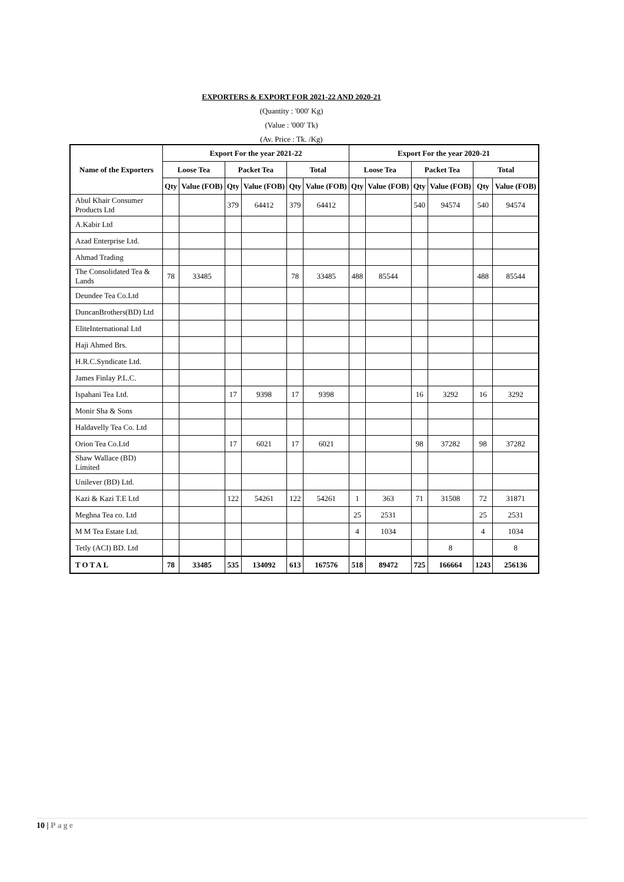EXPORTERS & EXPORT FOR 2021-22 AND 2020-21
(Quantity : '000' Kg)
(Value : '000' Tk)
(Av. Price : Tk. /Kg)
| Name of the Exporters | Export For the year 2021-22 | | | | | | Export For the year 2020-21 | | | | | |
| --- | --- | --- | --- | --- | --- | --- | --- | --- | --- | --- | --- | --- |
| | Loose Tea | | Packet Tea | | Total | | Loose Tea | | Packet Tea | | Total | |
| | Qty | Value (FOB) | Qty | Value (FOB) | Qty | Value (FOB) | Qty | Value (FOB) | Qty | Value (FOB) | Qty | Value (FOB) |
| Abul Khair Consumer Products Ltd | | | 379 | 64412 | 379 | 64412 | | | 540 | 94574 | 540 | 94574 |
| A.Kabir Ltd | | | | | | | | | | | | |
| Azad Enterprise Ltd. | | | | | | | | | | | | |
| Ahmad Trading | | | | | | | | | | | | |
| The Consolidated Tea & Lands | 78 | 33485 | | | 78 | 33485 | 488 | 85544 | | | 488 | 85544 |
| Deundee Tea Co.Ltd | | | | | | | | | | | | |
| DuncanBrothers(BD) Ltd | | | | | | | | | | | | |
| EliteInternational Ltd | | | | | | | | | | | | |
| Haji Ahmed Brs. | | | | | | | | | | | | |
| H.R.C.Syndicate Ltd. | | | | | | | | | | | | |
| James Finlay P.L.C. | | | | | | | | | | | | |
| Ispahani Tea Ltd. | | | 17 | 9398 | 17 | 9398 | | | 16 | 3292 | 16 | 3292 |
| Monir Sha & Sons | | | | | | | | | | | | |
| Haldavelly Tea Co. Ltd | | | | | | | | | | | | |
| Orion Tea Co.Ltd | | | 17 | 6021 | 17 | 6021 | | | 98 | 37282 | 98 | 37282 |
| Shaw Wallace (BD) Limited | | | | | | | | | | | | |
| Unilever (BD) Ltd. | | | | | | | | | | | | |
| Kazi & Kazi T.E Ltd | | | 122 | 54261 | 122 | 54261 | 1 | 363 | 71 | 31508 | 72 | 31871 |
| Meghna Tea co. Ltd | | | | | | | 25 | 2531 | | | 25 | 2531 |
| M M Tea Estate Ltd. | | | | | | | 4 | 1034 | | | 4 | 1034 |
| Tetly (ACI) BD. Ltd | | | | | | | | | | 8 | | 8 |
| TOTAL | 78 | 33485 | 535 | 134092 | 613 | 167576 | 518 | 89472 | 725 | 166664 | 1243 | 256136 |
10 | Page